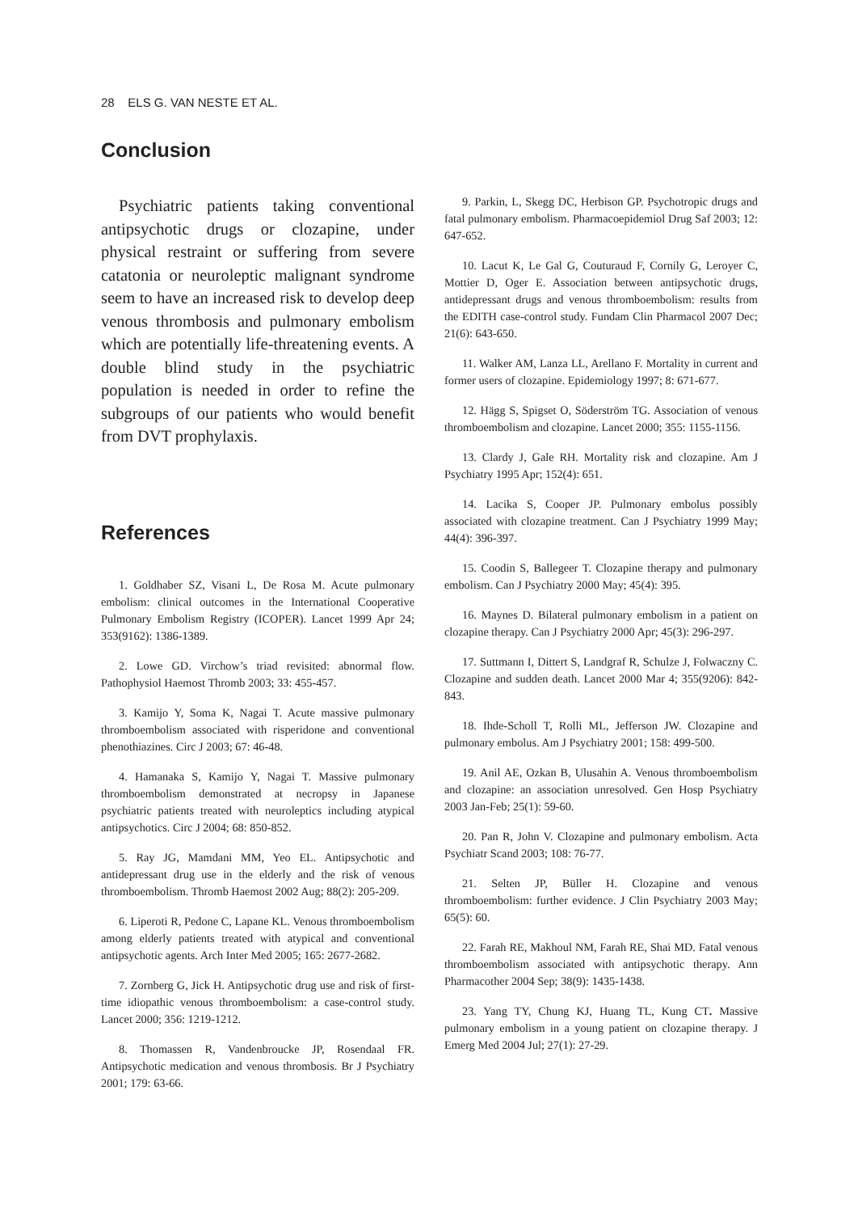28 ELS G. VAN NESTE ET AL.
Conclusion
Psychiatric patients taking conventional antipsychotic drugs or clozapine, under physical restraint or suffering from severe catatonia or neuroleptic malignant syndrome seem to have an increased risk to develop deep venous thrombosis and pulmonary embolism which are potentially life-threatening events. A double blind study in the psychiatric population is needed in order to refine the subgroups of our patients who would benefit from DVT prophylaxis.
References
1. Goldhaber SZ, Visani L, De Rosa M. Acute pulmonary embolism: clinical outcomes in the International Cooperative Pulmonary Embolism Registry (ICOPER). Lancet 1999 Apr 24; 353(9162): 1386-1389.
2. Lowe GD. Virchow’s triad revisited: abnormal flow. Pathophysiol Haemost Thromb 2003; 33: 455-457.
3. Kamijo Y, Soma K, Nagai T. Acute massive pulmonary thromboembolism associated with risperidone and conventional phenothiazines. Circ J 2003; 67: 46-48.
4. Hamanaka S, Kamijo Y, Nagai T. Massive pulmonary thromboembolism demonstrated at necropsy in Japanese psychiatric patients treated with neuroleptics including atypical antipsychotics. Circ J 2004; 68: 850-852.
5. Ray JG, Mamdani MM, Yeo EL. Antipsychotic and antidepressant drug use in the elderly and the risk of venous thromboembolism. Thromb Haemost 2002 Aug; 88(2): 205-209.
6. Liperoti R, Pedone C, Lapane KL. Venous thromboembolism among elderly patients treated with atypical and conventional antipsychotic agents. Arch Inter Med 2005; 165: 2677-2682.
7. Zornberg G, Jick H. Antipsychotic drug use and risk of first-time idiopathic venous thromboembolism: a case-control study. Lancet 2000; 356: 1219-1212.
8. Thomassen R, Vandenbroucke JP, Rosendaal FR. Antipsychotic medication and venous thrombosis. Br J Psychiatry 2001; 179: 63-66.
9. Parkin, L, Skegg DC, Herbison GP. Psychotropic drugs and fatal pulmonary embolism. Pharmacoepidemiol Drug Saf 2003; 12: 647-652.
10. Lacut K, Le Gal G, Couturaud F, Cornily G, Leroyer C, Mottier D, Oger E. Association between antipsychotic drugs, antidepressant drugs and venous thromboembolism: results from the EDITH case-control study. Fundam Clin Pharmacol 2007 Dec; 21(6): 643-650.
11. Walker AM, Lanza LL, Arellano F. Mortality in current and former users of clozapine. Epidemiology 1997; 8: 671-677.
12. Hägg S, Spigset O, Söderström TG. Association of venous thromboembolism and clozapine. Lancet 2000; 355: 1155-1156.
13. Clardy J, Gale RH. Mortality risk and clozapine. Am J Psychiatry 1995 Apr; 152(4): 651.
14. Lacika S, Cooper JP. Pulmonary embolus possibly associated with clozapine treatment. Can J Psychiatry 1999 May; 44(4): 396-397.
15. Coodin S, Ballegeer T. Clozapine therapy and pulmonary embolism. Can J Psychiatry 2000 May; 45(4): 395.
16. Maynes D. Bilateral pulmonary embolism in a patient on clozapine therapy. Can J Psychiatry 2000 Apr; 45(3): 296-297.
17. Suttmann I, Dittert S, Landgraf R, Schulze J, Folwaczny C. Clozapine and sudden death. Lancet 2000 Mar 4; 355(9206): 842-843.
18. Ihde-Scholl T, Rolli ML, Jefferson JW. Clozapine and pulmonary embolus. Am J Psychiatry 2001; 158: 499-500.
19. Anil AE, Ozkan B, Ulusahin A. Venous thromboembolism and clozapine: an association unresolved. Gen Hosp Psychiatry 2003 Jan-Feb; 25(1): 59-60.
20. Pan R, John V. Clozapine and pulmonary embolism. Acta Psychiatr Scand 2003; 108: 76-77.
21. Selten JP, Büller H. Clozapine and venous thromboembolism: further evidence. J Clin Psychiatry 2003 May; 65(5): 60.
22. Farah RE, Makhoul NM, Farah RE, Shai MD. Fatal venous thromboembolism associated with antipsychotic therapy. Ann Pharmacother 2004 Sep; 38(9): 1435-1438.
23. Yang TY, Chung KJ, Huang TL, Kung CT. Massive pulmonary embolism in a young patient on clozapine therapy. J Emerg Med 2004 Jul; 27(1): 27-29.